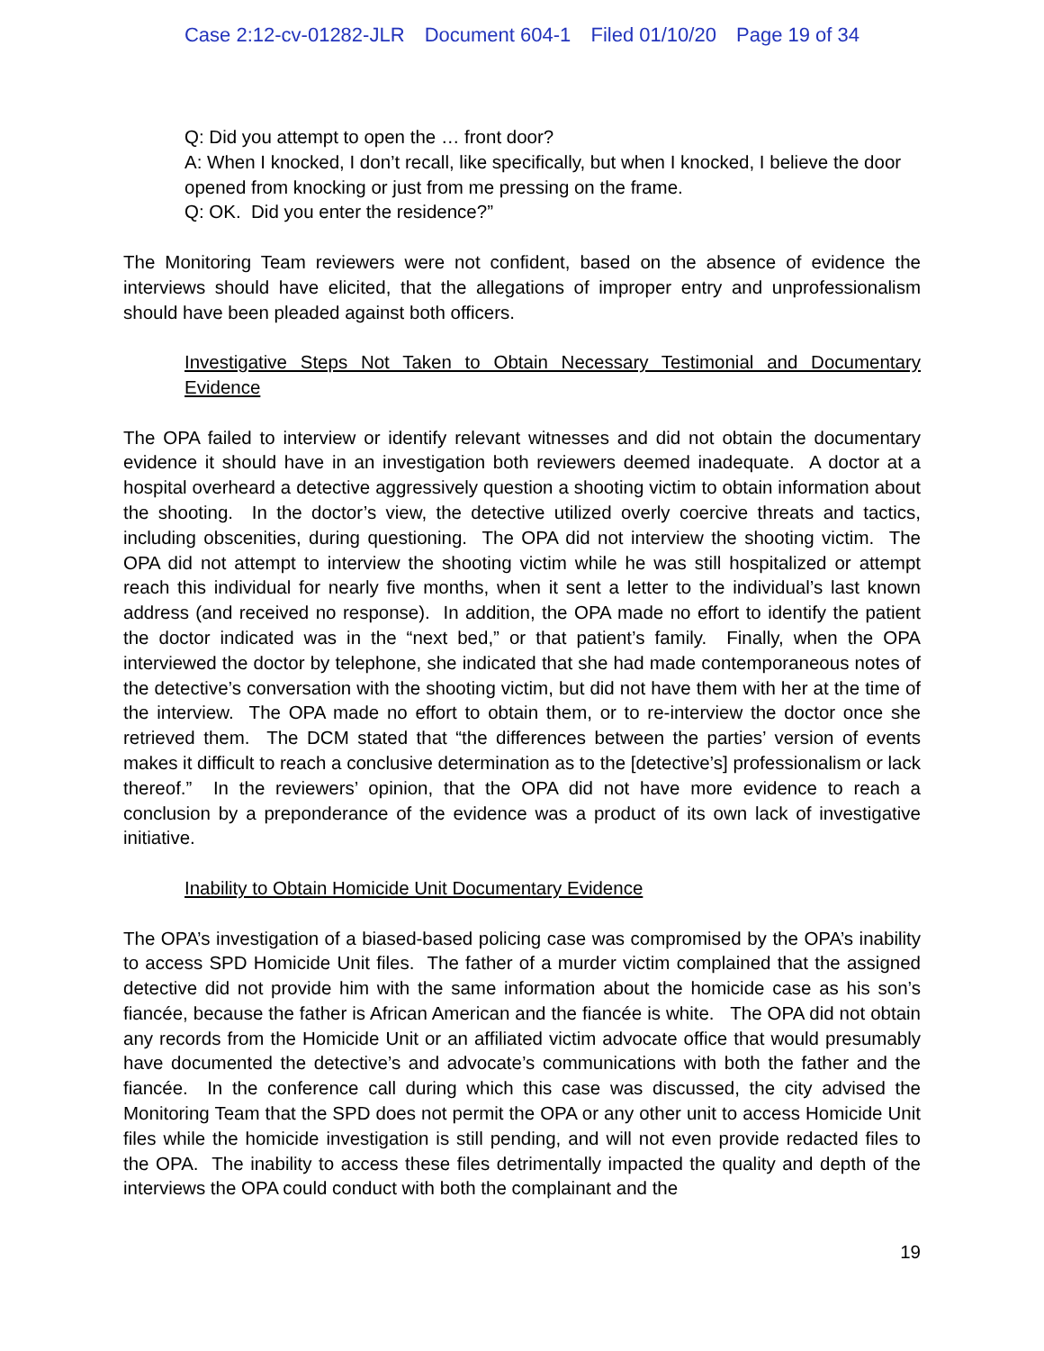Case 2:12-cv-01282-JLR Document 604-1 Filed 01/10/20 Page 19 of 34
Q: Did you attempt to open the … front door?
A: When I knocked, I don’t recall, like specifically, but when I knocked, I believe the door opened from knocking or just from me pressing on the frame.
Q: OK. Did you enter the residence?”
The Monitoring Team reviewers were not confident, based on the absence of evidence the interviews should have elicited, that the allegations of improper entry and unprofessionalism should have been pleaded against both officers.
Investigative Steps Not Taken to Obtain Necessary Testimonial and Documentary Evidence
The OPA failed to interview or identify relevant witnesses and did not obtain the documentary evidence it should have in an investigation both reviewers deemed inadequate. A doctor at a hospital overheard a detective aggressively question a shooting victim to obtain information about the shooting. In the doctor’s view, the detective utilized overly coercive threats and tactics, including obscenities, during questioning. The OPA did not interview the shooting victim. The OPA did not attempt to interview the shooting victim while he was still hospitalized or attempt reach this individual for nearly five months, when it sent a letter to the individual’s last known address (and received no response). In addition, the OPA made no effort to identify the patient the doctor indicated was in the “next bed,” or that patient’s family. Finally, when the OPA interviewed the doctor by telephone, she indicated that she had made contemporaneous notes of the detective’s conversation with the shooting victim, but did not have them with her at the time of the interview. The OPA made no effort to obtain them, or to re-interview the doctor once she retrieved them. The DCM stated that “the differences between the parties’ version of events makes it difficult to reach a conclusive determination as to the [detective’s] professionalism or lack thereof.” In the reviewers’ opinion, that the OPA did not have more evidence to reach a conclusion by a preponderance of the evidence was a product of its own lack of investigative initiative.
Inability to Obtain Homicide Unit Documentary Evidence
The OPA’s investigation of a biased-based policing case was compromised by the OPA’s inability to access SPD Homicide Unit files. The father of a murder victim complained that the assigned detective did not provide him with the same information about the homicide case as his son’s fiancée, because the father is African American and the fiancée is white. The OPA did not obtain any records from the Homicide Unit or an affiliated victim advocate office that would presumably have documented the detective’s and advocate’s communications with both the father and the fiancée. In the conference call during which this case was discussed, the city advised the Monitoring Team that the SPD does not permit the OPA or any other unit to access Homicide Unit files while the homicide investigation is still pending, and will not even provide redacted files to the OPA. The inability to access these files detrimentally impacted the quality and depth of the interviews the OPA could conduct with both the complainant and the
19